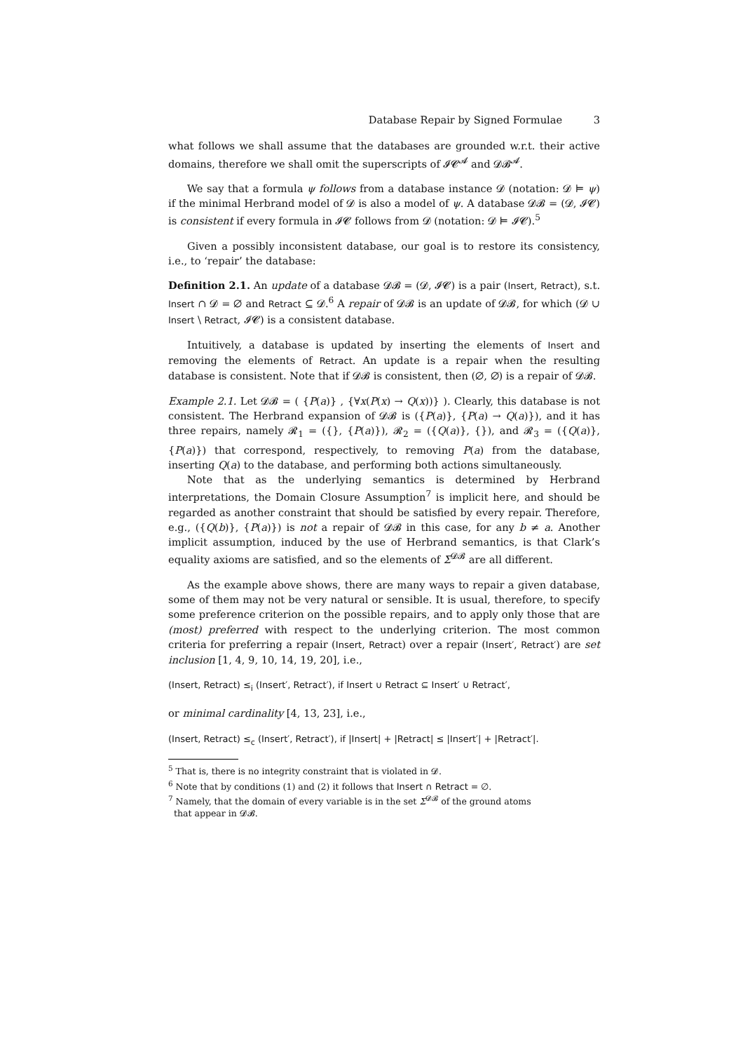Database Repair by Signed Formulae 3
what follows we shall assume that the databases are grounded w.r.t. their active domains, therefore we shall omit the superscripts of 𝓘𝓒<sup>𝓐</sup> and 𝓓𝓑<sup>𝓐</sup>.
We say that a formula ψ follows from a database instance 𝓓 (notation: 𝓓 ⊨ ψ) if the minimal Herbrand model of 𝓓 is also a model of ψ. A database 𝓓𝓑 = (𝓓, 𝓘𝓒) is consistent if every formula in 𝓘𝓒 follows from 𝓓 (notation: 𝓓 ⊨ 𝓘𝓒).<sup>5</sup>
Given a possibly inconsistent database, our goal is to restore its consistency, i.e., to ‘repair’ the database:
Definition 2.1. An update of a database 𝓓𝓑 = (𝓓, 𝓘𝓒) is a pair (Insert, Retract), s.t. Insert ∩ 𝓓 = ∅ and Retract ⊆ 𝓓.<sup>6</sup> A repair of 𝓓𝓑 is an update of 𝓓𝓑, for which (𝓓 ∪ Insert \ Retract, 𝓘𝓒) is a consistent database.
Intuitively, a database is updated by inserting the elements of Insert and removing the elements of Retract. An update is a repair when the resulting database is consistent. Note that if 𝓓𝓑 is consistent, then (∅, ∅) is a repair of 𝓓𝓑.
Example 2.1. Let 𝓓𝓑 = ( {P(a)} , {∀x(P(x) → Q(x))} ). Clearly, this database is not consistent. The Herbrand expansion of 𝓓𝓑 is ({P(a)}, {P(a) → Q(a)}), and it has three repairs, namely 𝓡<sub>1</sub> = ({}, {P(a)}), 𝓡<sub>2</sub> = ({Q(a)}, {}), and 𝓡<sub>3</sub> = ({Q(a)}, {P(a)}) that correspond, respectively, to removing P(a) from the database, inserting Q(a) to the database, and performing both actions simultaneously.
Note that as the underlying semantics is determined by Herbrand interpretations, the Domain Closure Assumption<sup>7</sup> is implicit here, and should be regarded as another constraint that should be satisfied by every repair. Therefore, e.g., ({Q(b)}, {P(a)}) is not a repair of 𝓓𝓑 in this case, for any b ≠ a. Another implicit assumption, induced by the use of Herbrand semantics, is that Clark’s equality axioms are satisfied, and so the elements of Σ<sup>𝓓𝓑</sup> are all different.
As the example above shows, there are many ways to repair a given database, some of them may not be very natural or sensible. It is usual, therefore, to specify some preference criterion on the possible repairs, and to apply only those that are (most) preferred with respect to the underlying criterion. The most common criteria for preferring a repair (Insert, Retract) over a repair (Insert′, Retract′) are set inclusion [1, 4, 9, 10, 14, 19, 20], i.e.,
(Insert, Retract) ≤<sub>i</sub> (Insert′, Retract′), if Insert ∪ Retract ⊆ Insert′ ∪ Retract′,
or minimal cardinality [4, 13, 23], i.e.,
(Insert, Retract) ≤<sub>c</sub> (Insert′, Retract′), if |Insert| + |Retract| ≤ |Insert′| + |Retract′|.
<sup>5</sup> That is, there is no integrity constraint that is violated in 𝓓.
<sup>6</sup> Note that by conditions (1) and (2) it follows that Insert ∩ Retract = ∅.
<sup>7</sup> Namely, that the domain of every variable is in the set Σ<sup>𝓓𝓑</sup> of the ground atoms
that appear in 𝓓𝓑.